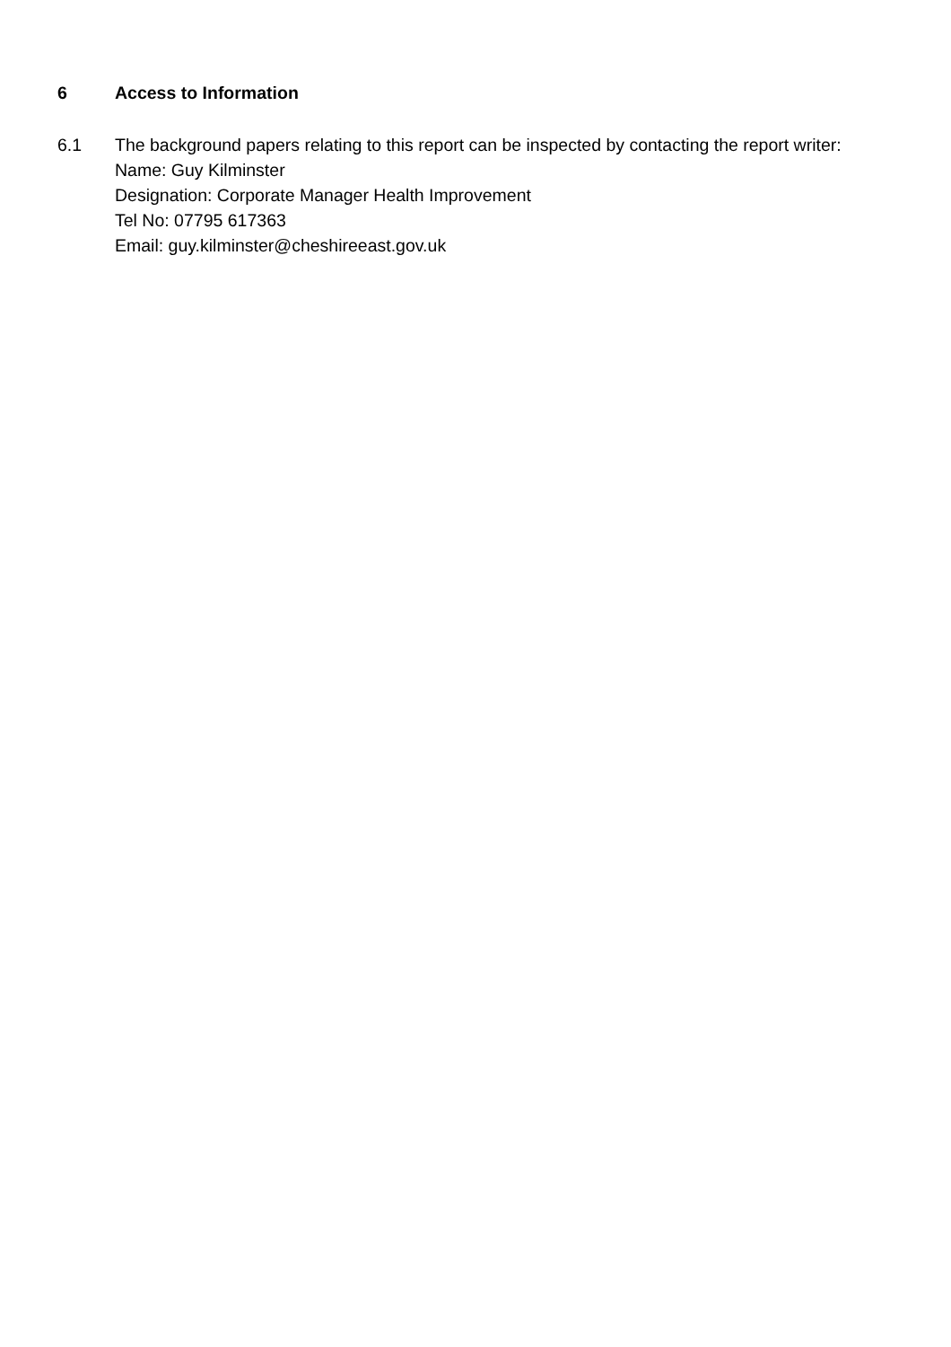6 Access to Information
6.1 The background papers relating to this report can be inspected by contacting the report writer:
Name: Guy Kilminster
Designation: Corporate Manager Health Improvement
Tel No: 07795 617363
Email: guy.kilminster@cheshireeast.gov.uk